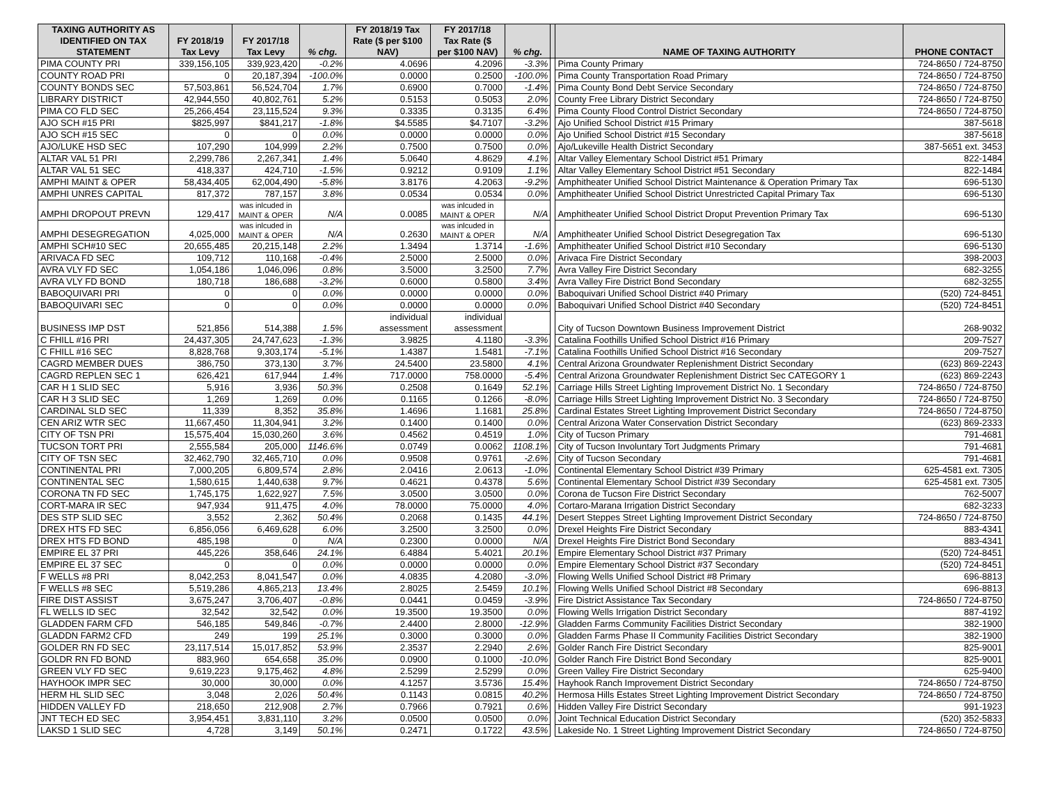| TAXING AUTHORITY AS IDENTIFIED ON TAX STATEMENT | FY 2018/19 Tax Levy | FY 2017/18 Tax Levy | % chg. | FY 2018/19 Tax Rate ($ per $100 NAV) | FY 2017/18 Tax Rate ($ per $100 NAV) | % chg. | | NAME OF TAXING AUTHORITY | PHONE CONTACT |
| --- | --- | --- | --- | --- | --- | --- | --- | --- | --- |
| PIMA COUNTY PRI | 339,156,105 | 339,923,420 | -0.2% | 4.0696 | 4.2096 | -3.3% | | Pima County Primary | 724-8650 / 724-8750 |
| COUNTY ROAD PRI | 0 | 20,187,394 | -100.0% | 0.0000 | 0.2500 | -100.0% | | Pima County Transportation Road Primary | 724-8650 / 724-8750 |
| COUNTY BONDS SEC | 57,503,861 | 56,524,704 | 1.7% | 0.6900 | 0.7000 | -1.4% | | Pima County Bond Debt Service Secondary | 724-8650 / 724-8750 |
| LIBRARY DISTRICT | 42,944,550 | 40,802,761 | 5.2% | 0.5153 | 0.5053 | 2.0% | | County Free Library District Secondary | 724-8650 / 724-8750 |
| PIMA CO FLD SEC | 25,266,454 | 23,115,524 | 9.3% | 0.3335 | 0.3135 | 6.4% | | Pima County Flood Control District Secondary | 724-8650 / 724-8750 |
| AJO SCH #15 PRI | $825,997 | $841,217 | -1.8% | $4.5585 | $4.7107 | -3.2% | | Ajo Unified School District #15 Primary | 387-5618 |
| AJO SCH #15 SEC | 0 | 0 | 0.0% | 0.0000 | 0.0000 | 0.0% | | Ajo Unified School District #15 Secondary | 387-5618 |
| AJO/LUKE HSD SEC | 107,290 | 104,999 | 2.2% | 0.7500 | 0.7500 | 0.0% | | Ajo/Lukeville Health District Secondary | 387-5651 ext. 3453 |
| ALTAR VAL 51 PRI | 2,299,786 | 2,267,341 | 1.4% | 5.0640 | 4.8629 | 4.1% | | Altar Valley Elementary School District #51 Primary | 822-1484 |
| ALTAR VAL 51 SEC | 418,337 | 424,710 | -1.5% | 0.9212 | 0.9109 | 1.1% | | Altar Valley Elementary School District #51 Secondary | 822-1484 |
| AMPHI MAINT & OPER | 58,434,405 | 62,004,490 | -5.8% | 3.8176 | 4.2063 | -9.2% | | Amphitheater Unified School District Maintenance & Operation Primary Tax | 696-5130 |
| AMPHI UNRES CAPITAL | 817,372 | 787,157 | 3.8% | 0.0534 | 0.0534 | 0.0% | | Amphitheater Unified School District Unrestricted Capital Primary Tax | 696-5130 |
| AMPHI DROPOUT PREVN | 129,417 | was inlcuded in MAINT & OPER | N/A | 0.0085 | was inlcuded in MAINT & OPER | N/A | | Amphitheater Unified School District Droput Prevention Primary Tax | 696-5130 |
| AMPHI DESEGREGATION | 4,025,000 | was inlcuded in MAINT & OPER | N/A | 0.2630 | was inlcuded in MAINT & OPER | N/A | | Amphitheater Unified School District Desegregation Tax | 696-5130 |
| AMPHI SCH#10 SEC | 20,655,485 | 20,215,148 | 2.2% | 1.3494 | 1.3714 | -1.6% | | Amphitheater Unified School District #10 Secondary | 696-5130 |
| ARIVACA FD SEC | 109,712 | 110,168 | -0.4% | 2.5000 | 2.5000 | 0.0% | | Arivaca Fire District Secondary | 398-2003 |
| AVRA VLY FD SEC | 1,054,186 | 1,046,096 | 0.8% | 3.5000 | 3.2500 | 7.7% | | Avra Valley Fire District Secondary | 682-3255 |
| AVRA VLY FD BOND | 180,718 | 186,688 | -3.2% | 0.6000 | 0.5800 | 3.4% | | Avra Valley Fire District Bond Secondary | 682-3255 |
| BABOQUIVARI PRI | 0 | 0 | 0.0% | 0.0000 | 0.0000 | 0.0% | | Baboquivari Unified School District #40 Primary | (520) 724-8451 |
| BABOQUIVARI SEC | 0 | 0 | 0.0% | 0.0000 | 0.0000 | 0.0% | | Baboquivari Unified School District #40 Secondary | (520) 724-8451 |
| BUSINESS IMP DST | 521,856 | 514,388 | 1.5% | individual assessment | individual assessment | | | City of Tucson Downtown Business Improvement District | 268-9032 |
| C FHILL #16 PRI | 24,437,305 | 24,747,623 | -1.3% | 3.9825 | 4.1180 | -3.3% | | Catalina Foothills Unified School District #16 Primary | 209-7527 |
| C FHILL #16 SEC | 8,828,768 | 9,303,174 | -5.1% | 1.4387 | 1.5481 | -7.1% | | Catalina Foothills Unified School District #16 Secondary | 209-7527 |
| CAGRD MEMBER DUES | 386,750 | 373,130 | 3.7% | 24.5400 | 23.5800 | 4.1% | | Central Arizona Groundwater Replenishment District Secondary | (623) 869-2243 |
| CAGRD REPLEN SEC 1 | 626,421 | 617,944 | 1.4% | 717.0000 | 758.0000 | -5.4% | | Central Arizona Groundwater Replenishment District Sec CATEGORY 1 | (623) 869-2243 |
| CAR H 1 SLID SEC | 5,916 | 3,936 | 50.3% | 0.2508 | 0.1649 | 52.1% | | Carriage Hills Street Lighting Improvement District No. 1 Secondary | 724-8650 / 724-8750 |
| CAR H 3 SLID SEC | 1,269 | 1,269 | 0.0% | 0.1165 | 0.1266 | -8.0% | | Carriage Hills Street Lighting Improvement District No. 3 Secondary | 724-8650 / 724-8750 |
| CARDINAL SLD SEC | 11,339 | 8,352 | 35.8% | 1.4696 | 1.1681 | 25.8% | | Cardinal Estates Street Lighting Improvement District Secondary | 724-8650 / 724-8750 |
| CEN ARIZ WTR SEC | 11,667,450 | 11,304,941 | 3.2% | 0.1400 | 0.1400 | 0.0% | | Central Arizona Water Conservation District Secondary | (623) 869-2333 |
| CITY OF TSN PRI | 15,575,404 | 15,030,260 | 3.6% | 0.4562 | 0.4519 | 1.0% | | City of Tucson Primary | 791-4681 |
| TUCSON TORT PRI | 2,555,584 | 205,000 | 1146.6% | 0.0749 | 0.0062 | 1108.1% | | City of Tucson Involuntary Tort Judgments Primary | 791-4681 |
| CITY OF TSN SEC | 32,462,790 | 32,465,710 | 0.0% | 0.9508 | 0.9761 | -2.6% | | City of Tucson Secondary | 791-4681 |
| CONTINENTAL PRI | 7,000,205 | 6,809,574 | 2.8% | 2.0416 | 2.0613 | -1.0% | | Continental Elementary School District #39 Primary | 625-4581 ext. 7305 |
| CONTINENTAL SEC | 1,580,615 | 1,440,638 | 9.7% | 0.4621 | 0.4378 | 5.6% | | Continental Elementary School District #39 Secondary | 625-4581 ext. 7305 |
| CORONA TN FD SEC | 1,745,175 | 1,622,927 | 7.5% | 3.0500 | 3.0500 | 0.0% | | Corona de Tucson Fire District Secondary | 762-5007 |
| CORT-MARA IR SEC | 947,934 | 911,475 | 4.0% | 78.0000 | 75.0000 | 4.0% | | Cortaro-Marana Irrigation District Secondary | 682-3233 |
| DES STP SLID SEC | 3,552 | 2,362 | 50.4% | 0.2068 | 0.1435 | 44.1% | | Desert Steppes Street Lighting Improvement District Secondary | 724-8650 / 724-8750 |
| DREX HTS FD SEC | 6,856,056 | 6,469,628 | 6.0% | 3.2500 | 3.2500 | 0.0% | | Drexel Heights Fire District Secondary | 883-4341 |
| DREX HTS FD BOND | 485,198 | 0 | N/A | 0.2300 | 0.0000 | N/A | | Drexel Heights Fire District Bond Secondary | 883-4341 |
| EMPIRE EL 37 PRI | 445,226 | 358,646 | 24.1% | 6.4884 | 5.4021 | 20.1% | | Empire Elementary School District #37 Primary | (520) 724-8451 |
| EMPIRE EL 37 SEC | 0 | 0 | 0.0% | 0.0000 | 0.0000 | 0.0% | | Empire Elementary School District #37 Secondary | (520) 724-8451 |
| F WELLS #8 PRI | 8,042,253 | 8,041,547 | 0.0% | 4.0835 | 4.2080 | -3.0% | | Flowing Wells Unified School District #8 Primary | 696-8813 |
| F WELLS #8 SEC | 5,519,286 | 4,865,213 | 13.4% | 2.8025 | 2.5459 | 10.1% | | Flowing Wells Unified School District #8 Secondary | 696-8813 |
| FIRE DIST ASSIST | 3,675,247 | 3,706,407 | -0.8% | 0.0441 | 0.0459 | -3.9% | | Fire District Assistance Tax Secondary | 724-8650 / 724-8750 |
| FL WELLS ID SEC | 32,542 | 32,542 | 0.0% | 19.3500 | 19.3500 | 0.0% | | Flowing Wells Irrigation District Secondary | 887-4192 |
| GLADDEN FARM CFD | 546,185 | 549,846 | -0.7% | 2.4400 | 2.8000 | -12.9% | | Gladden Farms Community Facilities District Secondary | 382-1900 |
| GLADDN FARM2 CFD | 249 | 199 | 25.1% | 0.3000 | 0.3000 | 0.0% | | Gladden Farms Phase II Community Facilities District Secondary | 382-1900 |
| GOLDER RN FD SEC | 23,117,514 | 15,017,852 | 53.9% | 2.3537 | 2.2940 | 2.6% | | Golder Ranch Fire District Secondary | 825-9001 |
| GOLDR RN FD BOND | 883,960 | 654,658 | 35.0% | 0.0900 | 0.1000 | -10.0% | | Golder Ranch Fire District Bond Secondary | 825-9001 |
| GREEN VLY FD SEC | 9,619,223 | 9,175,462 | 4.8% | 2.5299 | 2.5299 | 0.0% | | Green Valley Fire District Secondary | 625-9400 |
| HAYHOOK IMPR SEC | 30,000 | 30,000 | 0.0% | 4.1257 | 3.5736 | 15.4% | | Hayhook Ranch Improvement District Secondary | 724-8650 / 724-8750 |
| HERM HL SLID SEC | 3,048 | 2,026 | 50.4% | 0.1143 | 0.0815 | 40.2% | | Hermosa Hills Estates Street Lighting Improvement District Secondary | 724-8650 / 724-8750 |
| HIDDEN VALLEY FD | 218,650 | 212,908 | 2.7% | 0.7966 | 0.7921 | 0.6% | | Hidden Valley Fire District Secondary | 991-1923 |
| JNT TECH ED SEC | 3,954,451 | 3,831,110 | 3.2% | 0.0500 | 0.0500 | 0.0% | | Joint Technical Education District Secondary | (520) 352-5833 |
| LAKSD 1 SLID SEC | 4,728 | 3,149 | 50.1% | 0.2471 | 0.1722 | 43.5% | | Lakeside No. 1 Street Lighting Improvement District Secondary | 724-8650 / 724-8750 |